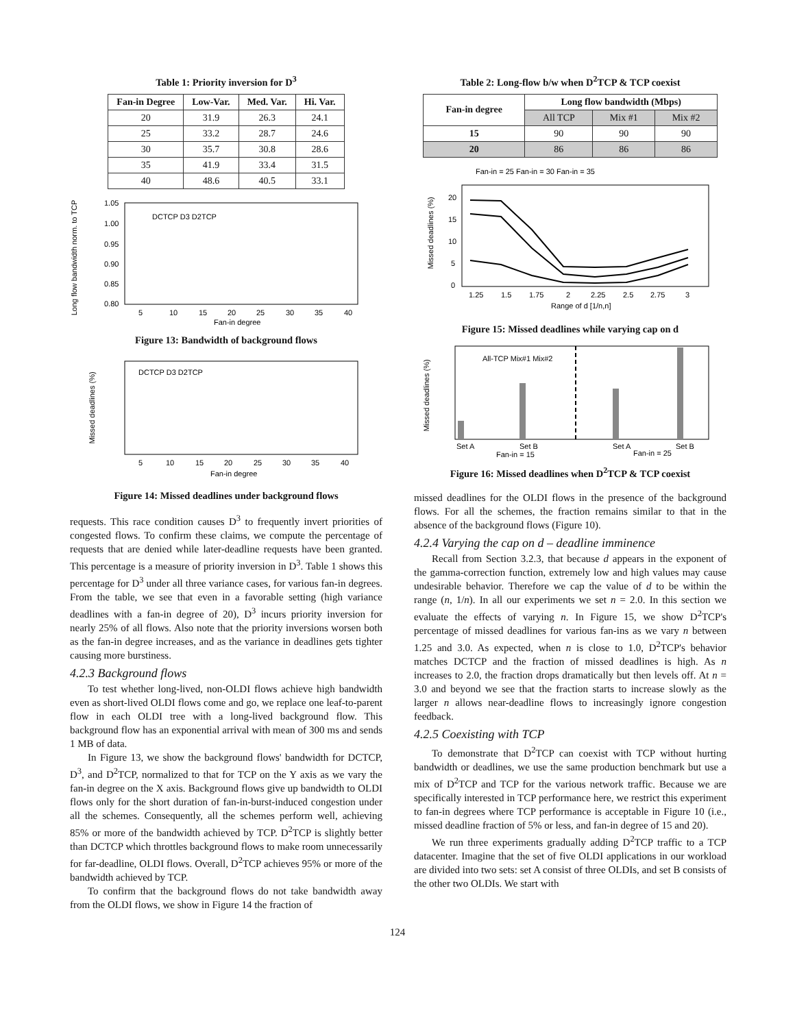Table 1: Priority inversion for D<sup>3</sup>
| Fan-in Degree | Low-Var. | Med. Var. | Hi. Var. |
| --- | --- | --- | --- |
| 20 | 31.9 | 26.3 | 24.1 |
| 25 | 33.2 | 28.7 | 24.6 |
| 30 | 35.7 | 30.8 | 28.6 |
| 35 | 41.9 | 33.4 | 31.5 |
| 40 | 48.6 | 40.5 | 33.1 |
Long flow bandwidth norm. to TCP
1.05
1.00
0.95
0.90
0.85
0.80
DCTCP D3 D2TCP
5
10
15
20
25
30
35
40
Fan-in degree
Figure 13: Bandwidth of background flows
Missed deadlines (%)
DCTCP D3 D2TCP
5
10
15
20
25
30
35
40
Fan-in degree
Figure 14: Missed deadlines under background flows
requests. This race condition causes D<sup>3</sup> to frequently invert priorities of congested flows. To confirm these claims, we compute the percentage of requests that are denied while later-deadline requests have been granted. This percentage is a measure of priority inversion in D<sup>3</sup>. Table 1 shows this percentage for D<sup>3</sup> under all three variance cases, for various fan-in degrees. From the table, we see that even in a favorable setting (high variance deadlines with a fan-in degree of 20), D<sup>3</sup> incurs priority inversion for nearly 25% of all flows. Also note that the priority inversions worsen both as the fan-in degree increases, and as the variance in deadlines gets tighter causing more burstiness.
4.2.3 Background flows
To test whether long-lived, non-OLDI flows achieve high bandwidth even as short-lived OLDI flows come and go, we replace one leaf-to-parent flow in each OLDI tree with a long-lived background flow. This background flow has an exponential arrival with mean of 300 ms and sends 1 MB of data.
In Figure 13, we show the background flows' bandwidth for DCTCP, D<sup>3</sup>, and D<sup>2</sup>TCP, normalized to that for TCP on the Y axis as we vary the fan-in degree on the X axis. Background flows give up bandwidth to OLDI flows only for the short duration of fan-in-burst-induced congestion under all the schemes. Consequently, all the schemes perform well, achieving 85% or more of the bandwidth achieved by TCP. D<sup>2</sup>TCP is slightly better than DCTCP which throttles background flows to make room unnecessarily for far-deadline, OLDI flows. Overall, D<sup>2</sup>TCP achieves 95% or more of the bandwidth achieved by TCP.
To confirm that the background flows do not take bandwidth away from the OLDI flows, we show in Figure 14 the fraction of
Table 2: Long-flow b/w when D<sup>2</sup>TCP & TCP coexist
| Fan-in degree | Long flow bandwidth (Mbps) | | |
| --- | --- | --- | --- |
| | All TCP | Mix #1 | Mix #2 |
| 15 | 90 | 90 | 90 |
| 20 | 86 | 86 | 86 |
Fan-in = 25 Fan-in = 30 Fan-in = 35
Missed deadlines (%)
20
15
10
5
0
1.25
1.5
1.75
2
2.25
2.5
2.75
3
Range of d [1/n,n]
Figure 15: Missed deadlines while varying cap on d
Missed deadlines (%)
All-TCP Mix#1 Mix#2
Set A
Set B
Set A
Set B
Fan-in = 15
Fan-in = 25
Figure 16: Missed deadlines when D<sup>2</sup>TCP & TCP coexist
missed deadlines for the OLDI flows in the presence of the background flows. For all the schemes, the fraction remains similar to that in the absence of the background flows (Figure 10).
4.2.4 Varying the cap on d – deadline imminence
Recall from Section 3.2.3, that because d appears in the exponent of the gamma-correction function, extremely low and high values may cause undesirable behavior. Therefore we cap the value of d to be within the range (n, 1/n). In all our experiments we set n = 2.0. In this section we evaluate the effects of varying n. In Figure 15, we show D<sup>2</sup>TCP's percentage of missed deadlines for various fan-ins as we vary n between 1.25 and 3.0. As expected, when n is close to 1.0, D<sup>2</sup>TCP's behavior matches DCTCP and the fraction of missed deadlines is high. As n increases to 2.0, the fraction drops dramatically but then levels off. At n = 3.0 and beyond we see that the fraction starts to increase slowly as the larger n allows near-deadline flows to increasingly ignore congestion feedback.
4.2.5 Coexisting with TCP
To demonstrate that D<sup>2</sup>TCP can coexist with TCP without hurting bandwidth or deadlines, we use the same production benchmark but use a mix of D<sup>2</sup>TCP and TCP for the various network traffic. Because we are specifically interested in TCP performance here, we restrict this experiment to fan-in degrees where TCP performance is acceptable in Figure 10 (i.e., missed deadline fraction of 5% or less, and fan-in degree of 15 and 20).
We run three experiments gradually adding D<sup>2</sup>TCP traffic to a TCP datacenter. Imagine that the set of five OLDI applications in our workload are divided into two sets: set A consist of three OLDIs, and set B consists of the other two OLDIs. We start with
124